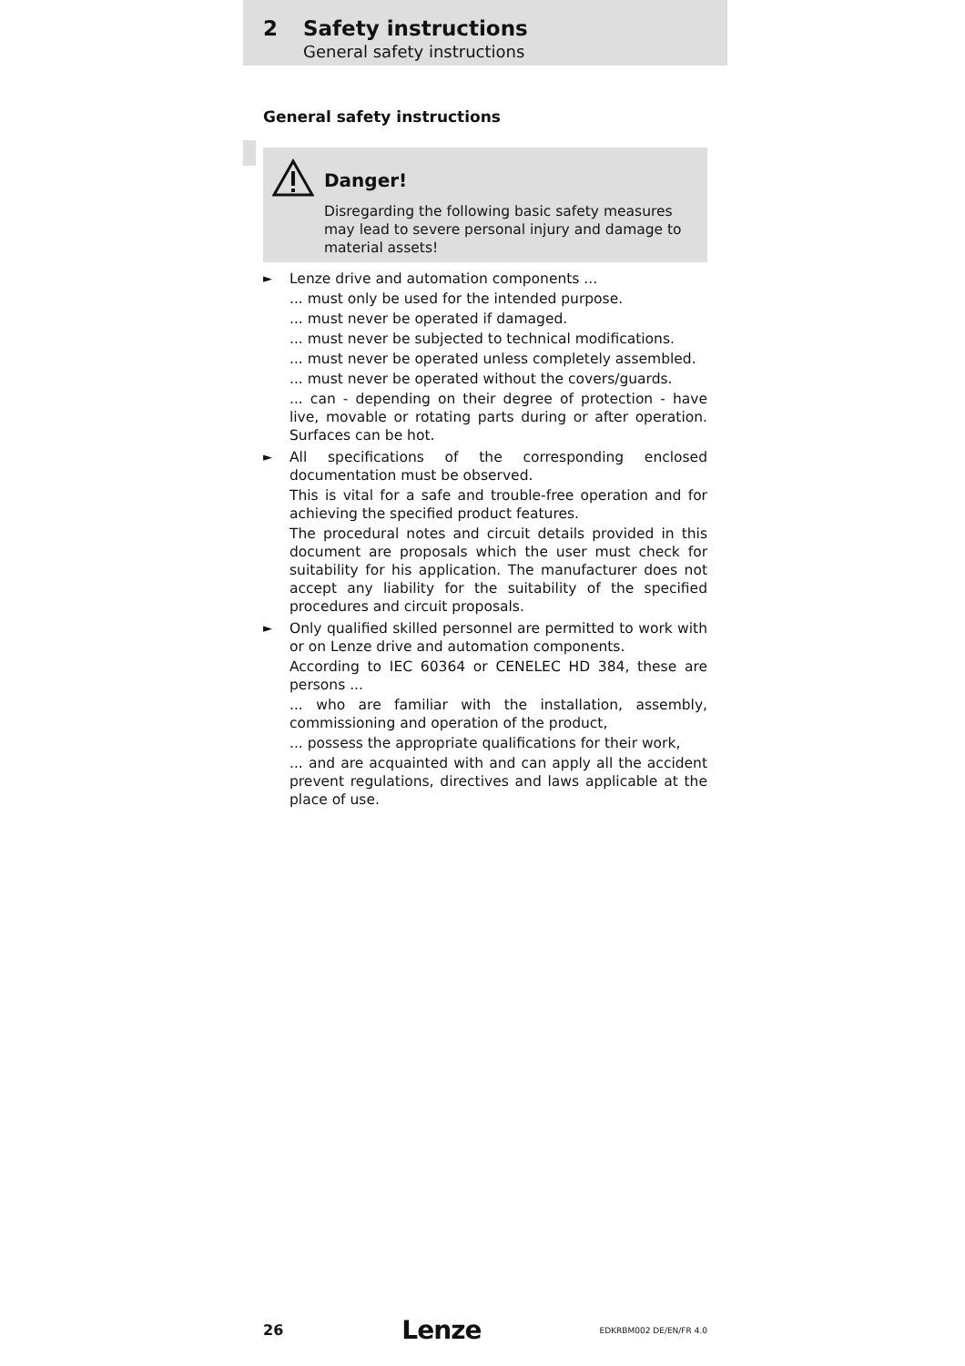2 Safety instructions
General safety instructions
General safety instructions
Danger!
Disregarding the following basic safety measures may lead to severe personal injury and damage to material assets!
►
Lenze drive and automation components ...
... must only be used for the intended purpose.
... must never be operated if damaged.
... must never be subjected to technical modifications.
... must never be operated unless completely assembled.
... must never be operated without the covers/guards.
... can - depending on their degree of protection - have live, movable or rotating parts during or after operation. Surfaces can be hot.
►
All specifications of the corresponding enclosed documentation must be observed.
This is vital for a safe and trouble-free operation and for achieving the specified product features.
The procedural notes and circuit details provided in this document are proposals which the user must check for suitability for his application. The manufacturer does not accept any liability for the suitability of the specified procedures and circuit proposals.
►
Only qualified skilled personnel are permitted to work with or on Lenze drive and automation components.
According to IEC 60364 or CENELEC HD 384, these are persons ...
... who are familiar with the installation, assembly, commissioning and operation of the product,
... possess the appropriate qualifications for their work,
... and are acquainted with and can apply all the accident prevent regulations, directives and laws applicable at the place of use.
26 Lenze EDKRBM002 DE/EN/FR 4.0